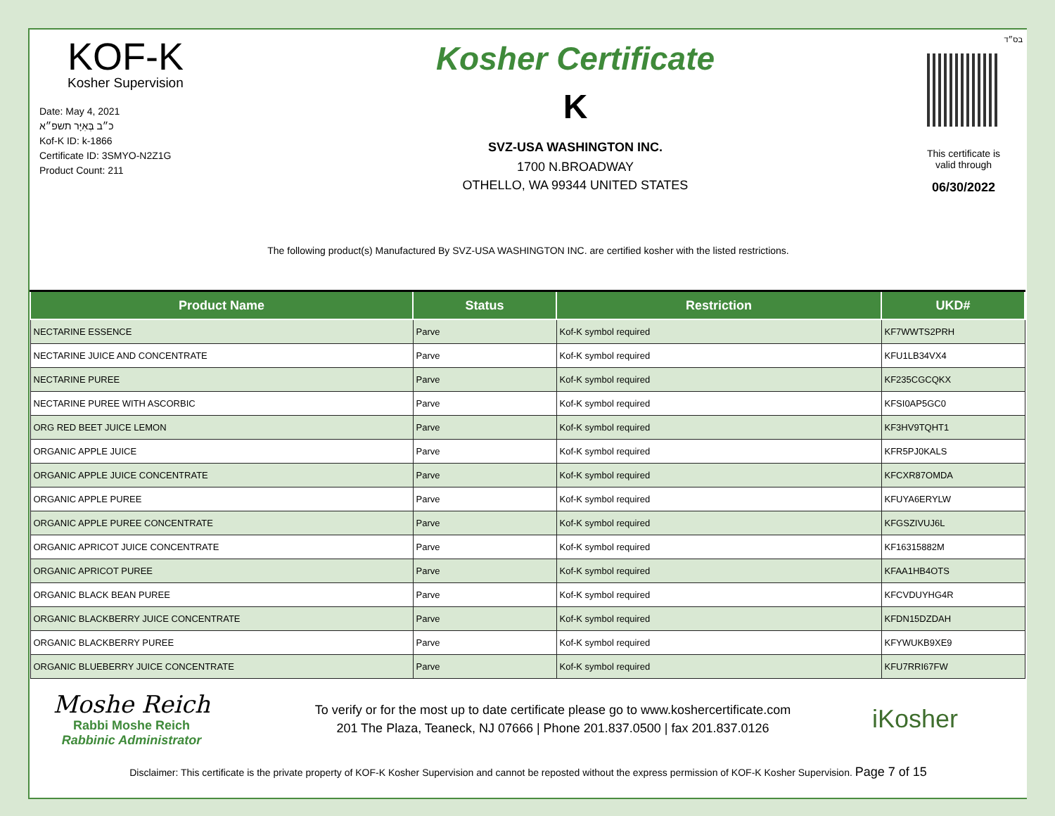בס״ד
KOF-K
Kosher Supervision
Date: May 4, 2021
כ״ב בְּאִיָּר תשפ״א
Kof-K ID: k-1866
Certificate ID: 3SMYO-N2Z1G
Product Count: 211
Kosher Certificate
K
SVZ-USA WASHINGTON INC.
1700 N.BROADWAY
OTHELLO, WA 99344 UNITED STATES
This certificate is
valid through
06/30/2022
The following product(s) Manufactured By SVZ-USA WASHINGTON INC. are certified kosher with the listed restrictions.
| Product Name | Status | Restriction | UKD# |
| --- | --- | --- | --- |
| NECTARINE ESSENCE | Parve | Kof-K symbol required | KF7WWTS2PRH |
| NECTARINE JUICE AND CONCENTRATE | Parve | Kof-K symbol required | KFU1LB34VX4 |
| NECTARINE PUREE | Parve | Kof-K symbol required | KF235CGCQKX |
| NECTARINE PUREE WITH ASCORBIC | Parve | Kof-K symbol required | KFSI0AP5GC0 |
| ORG RED BEET JUICE LEMON | Parve | Kof-K symbol required | KF3HV9TQHT1 |
| ORGANIC APPLE JUICE | Parve | Kof-K symbol required | KFR5PJ0KALS |
| ORGANIC APPLE JUICE CONCENTRATE | Parve | Kof-K symbol required | KFCXR87OMDA |
| ORGANIC APPLE PUREE | Parve | Kof-K symbol required | KFUYA6ERYLW |
| ORGANIC APPLE PUREE CONCENTRATE | Parve | Kof-K symbol required | KFGSZIVUJ6L |
| ORGANIC APRICOT JUICE CONCENTRATE | Parve | Kof-K symbol required | KF16315882M |
| ORGANIC APRICOT PUREE | Parve | Kof-K symbol required | KFAA1HB4OTS |
| ORGANIC BLACK BEAN PUREE | Parve | Kof-K symbol required | KFCVDUYHG4R |
| ORGANIC BLACKBERRY JUICE CONCENTRATE | Parve | Kof-K symbol required | KFDN15DZDAH |
| ORGANIC BLACKBERRY PUREE | Parve | Kof-K symbol required | KFYWUKB9XE9 |
| ORGANIC BLUEBERRY JUICE CONCENTRATE | Parve | Kof-K symbol required | KFU7RRI67FW |
Moshe Reich
Rabbi Moshe Reich
Rabbinic Administrator
To verify or for the most up to date certificate please go to www.koshercertificate.com
201 The Plaza, Teaneck, NJ 07666 | Phone 201.837.0500 | fax 201.837.0126
iKosher
Disclaimer: This certificate is the private property of KOF-K Kosher Supervision and cannot be reposted without the express permission of KOF-K Kosher Supervision. Page 7 of 15